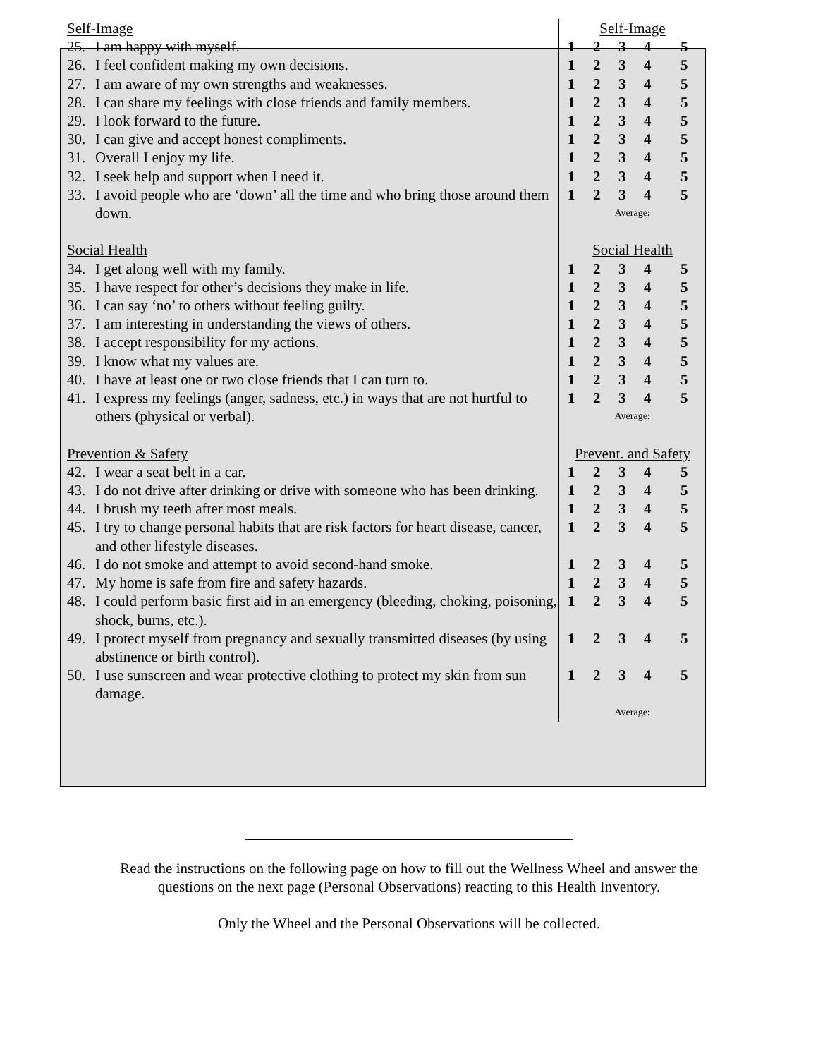| Self-Image | Self-Image |
| 25. I am happy with myself. | 1 2 3 4 5 |
| 26. I feel confident making my own decisions. | 1 2 3 4 5 |
| 27. I am aware of my own strengths and weaknesses. | 1 2 3 4 5 |
| 28. I can share my feelings with close friends and family members. | 1 2 3 4 5 |
| 29. I look forward to the future. | 1 2 3 4 5 |
| 30. I can give and accept honest compliments. | 1 2 3 4 5 |
| 31. Overall I enjoy my life. | 1 2 3 4 5 |
| 32. I seek help and support when I need it. | 1 2 3 4 5 |
| 33. I avoid people who are ‘down’ all the time and who bring those around them down. | 1 2 3 4 5 Average : |
| Social Health | Social Health |
| 34. I get along well with my family. | 1 2 3 4 5 |
| 35. I have respect for other’s decisions they make in life. | 1 2 3 4 5 |
| 36. I can say ‘no’ to others without feeling guilty. | 1 2 3 4 5 |
| 37. I am interesting in understanding the views of others. | 1 2 3 4 5 |
| 38. I accept responsibility for my actions. | 1 2 3 4 5 |
| 39. I know what my values are. | 1 2 3 4 5 |
| 40. I have at least one or two close friends that I can turn to. | 1 2 3 4 5 |
| 41. I express my feelings (anger, sadness, etc.) in ways that are not hurtful to others (physical or verbal). | 1 2 3 4 5 Average : |
| Prevention & Safety | Prevent. and Safety |
| 42. I wear a seat belt in a car. | 1 2 3 4 5 |
| 43. I do not drive after drinking or drive with someone who has been drinking. | 1 2 3 4 5 |
| 44. I brush my teeth after most meals. | 1 2 3 4 5 |
| 45. I try to change personal habits that are risk factors for heart disease, cancer, and other lifestyle diseases. | 1 2 3 4 5 |
| 46. I do not smoke and attempt to avoid second-hand smoke. | 1 2 3 4 5 |
| 47. My home is safe from fire and safety hazards. | 1 2 3 4 5 |
| 48. I could perform basic first aid in an emergency (bleeding, choking, poisoning, shock, burns, etc.). | 1 2 3 4 5 |
| 49. I protect myself from pregnancy and sexually transmitted diseases (by using abstinence or birth control). | 1 2 3 4 5 |
| 50. I use sunscreen and wear protective clothing to protect my skin from sun damage. | 1 2 3 4 5 |
| | Average : |
Read the instructions on the following page on how to fill out the Wellness Wheel and answer the
questions on the next page (Personal Observations) reacting to this Health Inventory.
Only the Wheel and the Personal Observations will be collected.